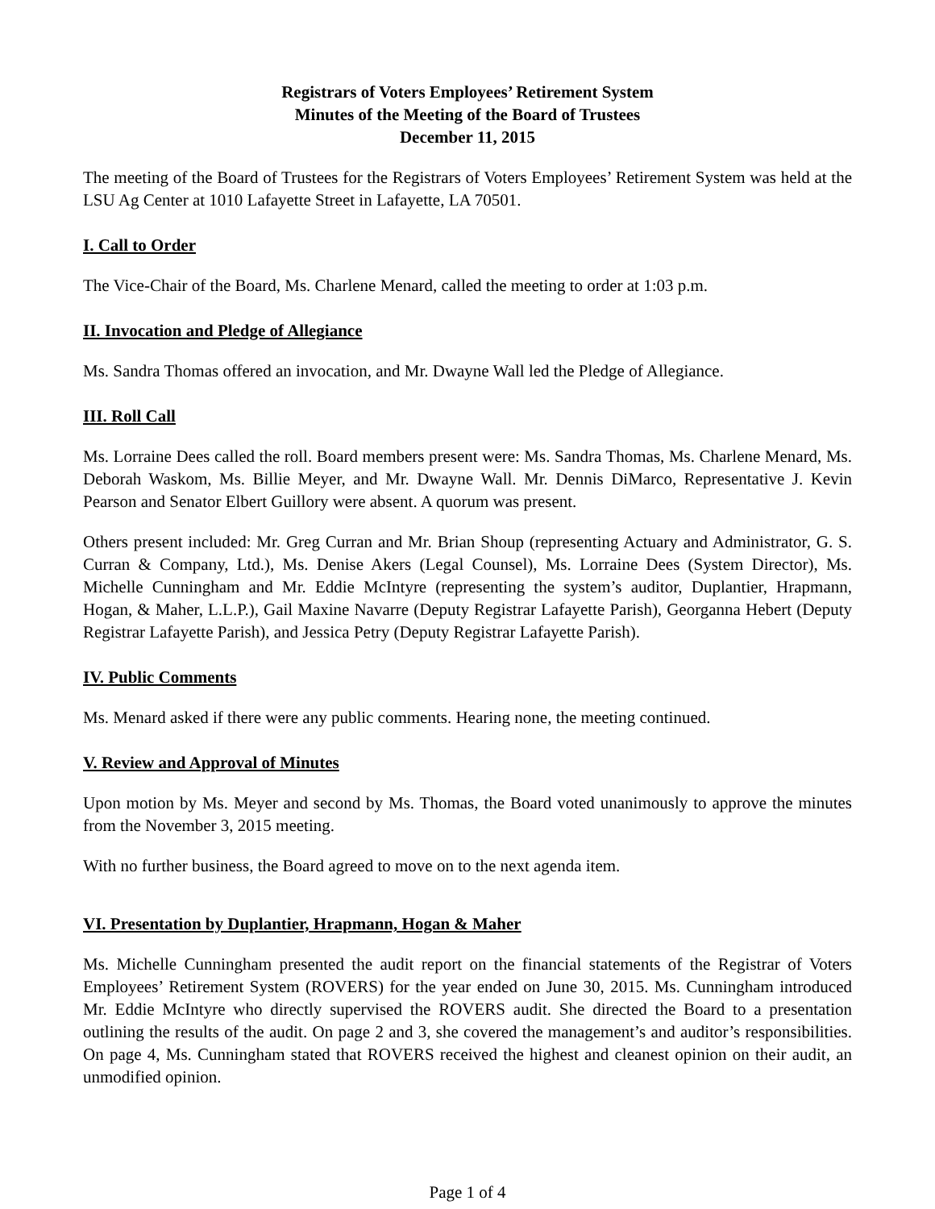Registrars of Voters Employees’ Retirement System
Minutes of the Meeting of the Board of Trustees
December 11, 2015
The meeting of the Board of Trustees for the Registrars of Voters Employees’ Retirement System was held at the LSU Ag Center at 1010 Lafayette Street in Lafayette, LA 70501.
I. Call to Order
The Vice-Chair of the Board, Ms. Charlene Menard, called the meeting to order at 1:03 p.m.
II. Invocation and Pledge of Allegiance
Ms. Sandra Thomas offered an invocation, and Mr. Dwayne Wall led the Pledge of Allegiance.
III. Roll Call
Ms. Lorraine Dees called the roll. Board members present were: Ms. Sandra Thomas, Ms. Charlene Menard, Ms. Deborah Waskom, Ms. Billie Meyer, and Mr. Dwayne Wall. Mr. Dennis DiMarco, Representative J. Kevin Pearson and Senator Elbert Guillory were absent. A quorum was present.
Others present included: Mr. Greg Curran and Mr. Brian Shoup (representing Actuary and Administrator, G. S. Curran & Company, Ltd.), Ms. Denise Akers (Legal Counsel), Ms. Lorraine Dees (System Director), Ms. Michelle Cunningham and Mr. Eddie McIntyre (representing the system’s auditor, Duplantier, Hrapmann, Hogan, & Maher, L.L.P.), Gail Maxine Navarre (Deputy Registrar Lafayette Parish), Georganna Hebert (Deputy Registrar Lafayette Parish), and Jessica Petry (Deputy Registrar Lafayette Parish).
IV. Public Comments
Ms. Menard asked if there were any public comments. Hearing none, the meeting continued.
V. Review and Approval of Minutes
Upon motion by Ms. Meyer and second by Ms. Thomas, the Board voted unanimously to approve the minutes from the November 3, 2015 meeting.
With no further business, the Board agreed to move on to the next agenda item.
VI. Presentation by Duplantier, Hrapmann, Hogan & Maher
Ms. Michelle Cunningham presented the audit report on the financial statements of the Registrar of Voters Employees’ Retirement System (ROVERS) for the year ended on June 30, 2015. Ms. Cunningham introduced Mr. Eddie McIntyre who directly supervised the ROVERS audit. She directed the Board to a presentation outlining the results of the audit. On page 2 and 3, she covered the management’s and auditor’s responsibilities. On page 4, Ms. Cunningham stated that ROVERS received the highest and cleanest opinion on their audit, an unmodified opinion.
Page 1 of 4